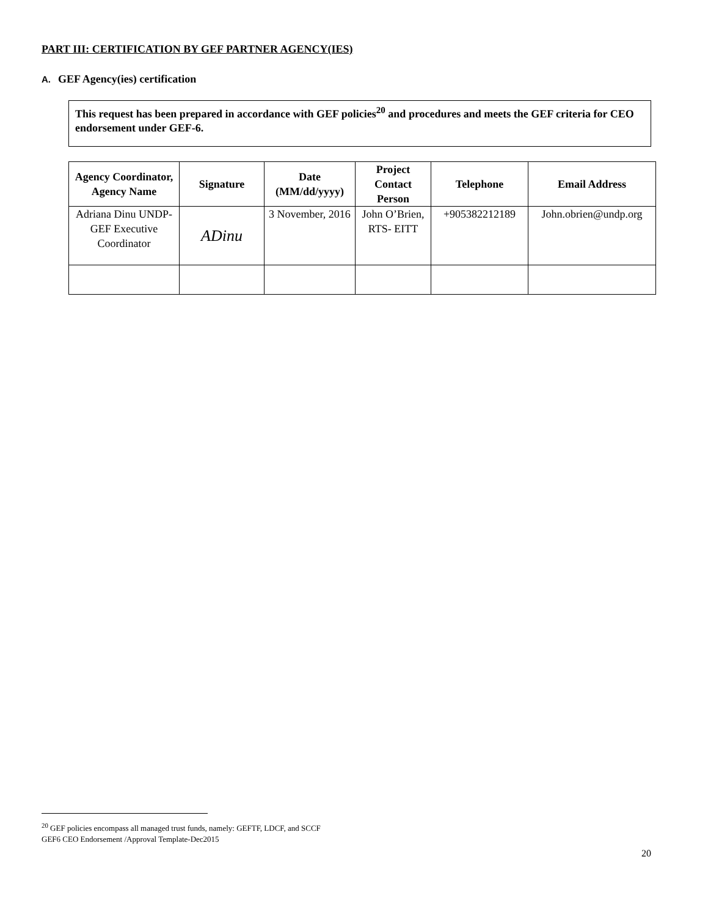PART III: CERTIFICATION BY GEF PARTNER AGENCY(IES)
A. GEF Agency(ies) certification
This request has been prepared in accordance with GEF policies<sup>20</sup> and procedures and meets the GEF criteria for CEO endorsement under GEF-6.
| Agency Coordinator, Agency Name | Signature | Date (MM/dd/yyyy) | Project Contact Person | Telephone | Email Address |
| --- | --- | --- | --- | --- | --- |
| Adriana Dinu UNDP-GEF Executive Coordinator | ADinu | 3 November, 2016 | John O’Brien, RTS- EITT | +905382212189 | John.obrien@undp.org |
<sup>20</sup> GEF policies encompass all managed trust funds, namely: GEFTF, LDCF, and SCCF
GEF6 CEO Endorsement /Approval Template-Dec2015
20